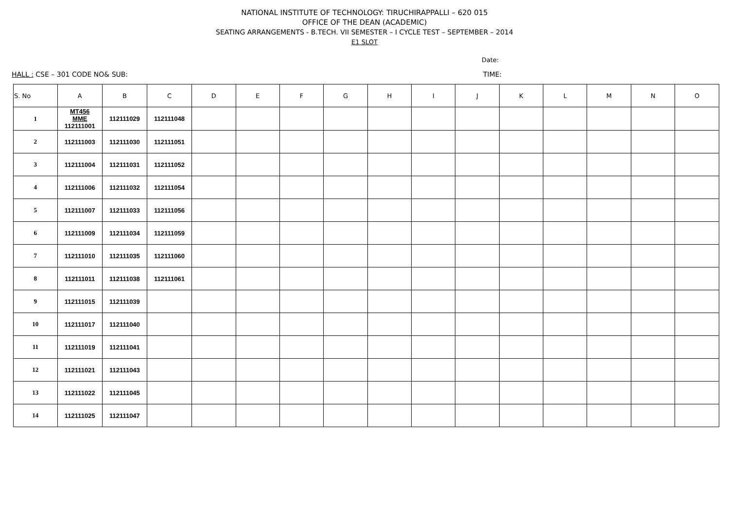NATIONAL INSTITUTE OF TECHNOLOGY: TIRUCHIRAPPALLI – 620 015
OFFICE OF THE DEAN (ACADEMIC)
SEATING ARRANGEMENTS - B.TECH. VII SEMESTER – I CYCLE TEST – SEPTEMBER – 2014
E1 SLOT
Date:
HALL : CSE – 301 CODE NO& SUB: TIME:
| S. No | A | B | C | D | E | F | G | H | I | J | K | L | M | N | O |
| --- | --- | --- | --- | --- | --- | --- | --- | --- | --- | --- | --- | --- | --- | --- | --- |
| 1 | MT456 MME 112111001 | 112111029 | 112111048 | | | | | | | | | | | | |
| 2 | 112111003 | 112111030 | 112111051 | | | | | | | | | | | | |
| 3 | 112111004 | 112111031 | 112111052 | | | | | | | | | | | | |
| 4 | 112111006 | 112111032 | 112111054 | | | | | | | | | | | | |
| 5 | 112111007 | 112111033 | 112111056 | | | | | | | | | | | | |
| 6 | 112111009 | 112111034 | 112111059 | | | | | | | | | | | | |
| 7 | 112111010 | 112111035 | 112111060 | | | | | | | | | | | | |
| 8 | 112111011 | 112111038 | 112111061 | | | | | | | | | | | | |
| 9 | 112111015 | 112111039 | | | | | | | | | | | | | |
| 10 | 112111017 | 112111040 | | | | | | | | | | | | | |
| 11 | 112111019 | 112111041 | | | | | | | | | | | | | |
| 12 | 112111021 | 112111043 | | | | | | | | | | | | | |
| 13 | 112111022 | 112111045 | | | | | | | | | | | | | |
| 14 | 112111025 | 112111047 | | | | | | | | | | | | | |